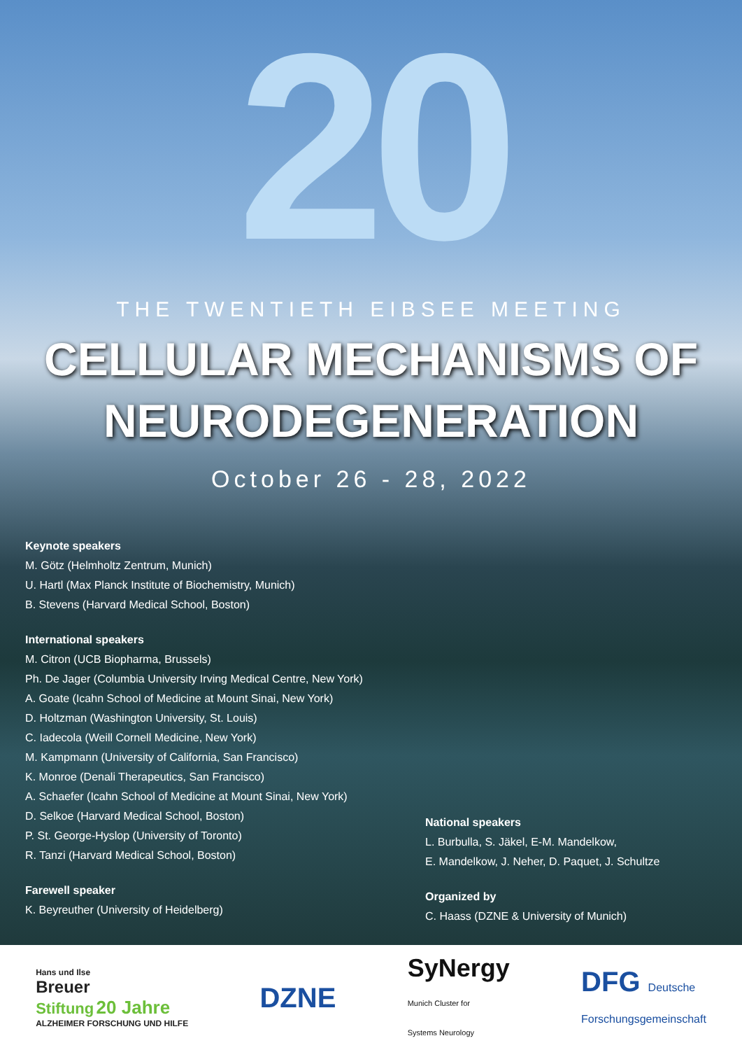20
THE TWENTIETH EIBSEE MEETING
CELLULAR MECHANISMS OF
NEURODEGENERATION
October 26 - 28, 2022
Keynote speakers
M. Götz (Helmholtz Zentrum, Munich)
U. Hartl (Max Planck Institute of Biochemistry, Munich)
B. Stevens (Harvard Medical School, Boston)
International speakers
M. Citron (UCB Biopharma, Brussels)
Ph. De Jager (Columbia University Irving Medical Centre, New York)
A. Goate (Icahn School of Medicine at Mount Sinai, New York)
D. Holtzman (Washington University, St. Louis)
C. Iadecola (Weill Cornell Medicine, New York)
M. Kampmann (University of California, San Francisco)
K. Monroe (Denali Therapeutics, San Francisco)
A. Schaefer (Icahn School of Medicine at Mount Sinai, New York)
D. Selkoe (Harvard Medical School, Boston)
P. St. George-Hyslop (University of Toronto)
R. Tanzi (Harvard Medical School, Boston)
Farewell speaker
K. Beyreuther (University of Heidelberg)
National speakers
L. Burbulla, S. Jäkel, E-M. Mandelkow,
E. Mandelkow, J. Neher, D. Paquet, J. Schultze
Organized by
C. Haass (DZNE & University of Munich)
Hans und Ilse
Breuer
Stiftung 20 Jahre
ALZHEIMER FORSCHUNG UND HILFE
DZNE
SyNergy
Munich Cluster for
Systems Neurology
DFG Deutsche
Forschungsgemeinschaft